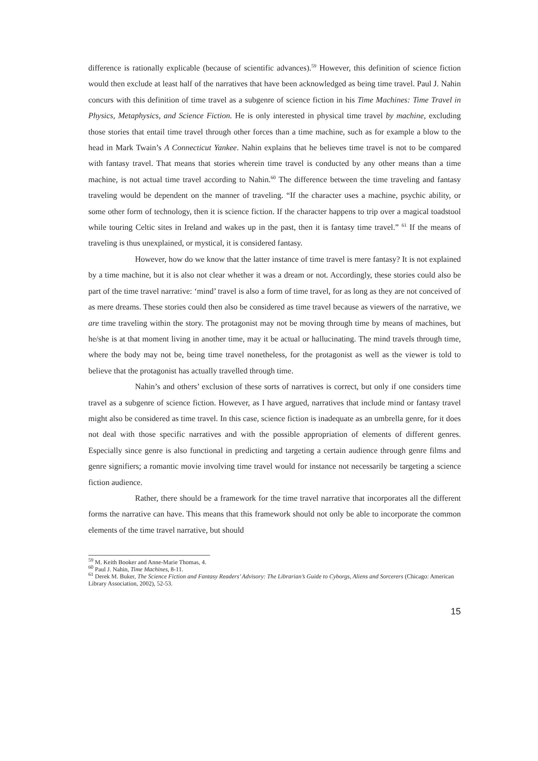difference is rationally explicable (because of scientific advances).<sup>59</sup> However, this definition of science fiction would then exclude at least half of the narratives that have been acknowledged as being time travel. Paul J. Nahin concurs with this definition of time travel as a subgenre of science fiction in his Time Machines: Time Travel in Physics, Metaphysics, and Science Fiction. He is only interested in physical time travel by machine, excluding those stories that entail time travel through other forces than a time machine, such as for example a blow to the head in Mark Twain’s A Connecticut Yankee. Nahin explains that he believes time travel is not to be compared with fantasy travel. That means that stories wherein time travel is conducted by any other means than a time machine, is not actual time travel according to Nahin.<sup>60</sup> The difference between the time traveling and fantasy traveling would be dependent on the manner of traveling. “If the character uses a machine, psychic ability, or some other form of technology, then it is science fiction. If the character happens to trip over a magical toadstool while touring Celtic sites in Ireland and wakes up in the past, then it is fantasy time travel.” <sup>61</sup> If the means of traveling is thus unexplained, or mystical, it is considered fantasy.
However, how do we know that the latter instance of time travel is mere fantasy? It is not explained by a time machine, but it is also not clear whether it was a dream or not. Accordingly, these stories could also be part of the time travel narrative: ‘mind’ travel is also a form of time travel, for as long as they are not conceived of as mere dreams. These stories could then also be considered as time travel because as viewers of the narrative, we are time traveling within the story. The protagonist may not be moving through time by means of machines, but he/she is at that moment living in another time, may it be actual or hallucinating. The mind travels through time, where the body may not be, being time travel nonetheless, for the protagonist as well as the viewer is told to believe that the protagonist has actually travelled through time.
Nahin’s and others’ exclusion of these sorts of narratives is correct, but only if one considers time travel as a subgenre of science fiction. However, as I have argued, narratives that include mind or fantasy travel might also be considered as time travel. In this case, science fiction is inadequate as an umbrella genre, for it does not deal with those specific narratives and with the possible appropriation of elements of different genres. Especially since genre is also functional in predicting and targeting a certain audience through genre films and genre signifiers; a romantic movie involving time travel would for instance not necessarily be targeting a science fiction audience.
Rather, there should be a framework for the time travel narrative that incorporates all the different forms the narrative can have. This means that this framework should not only be able to incorporate the common elements of the time travel narrative, but should
<sup>59</sup> M. Keith Booker and Anne-Marie Thomas, 4.
<sup>60</sup> Paul J. Nahin, Time Machines, 8-11.
<sup>61</sup> Derek M. Buker, The Science Fiction and Fantasy Readers’ Advisory: The Librarian’s Guide to Cyborgs, Aliens and Sorcerers (Chicago: American Library Association, 2002), 52-53.
15